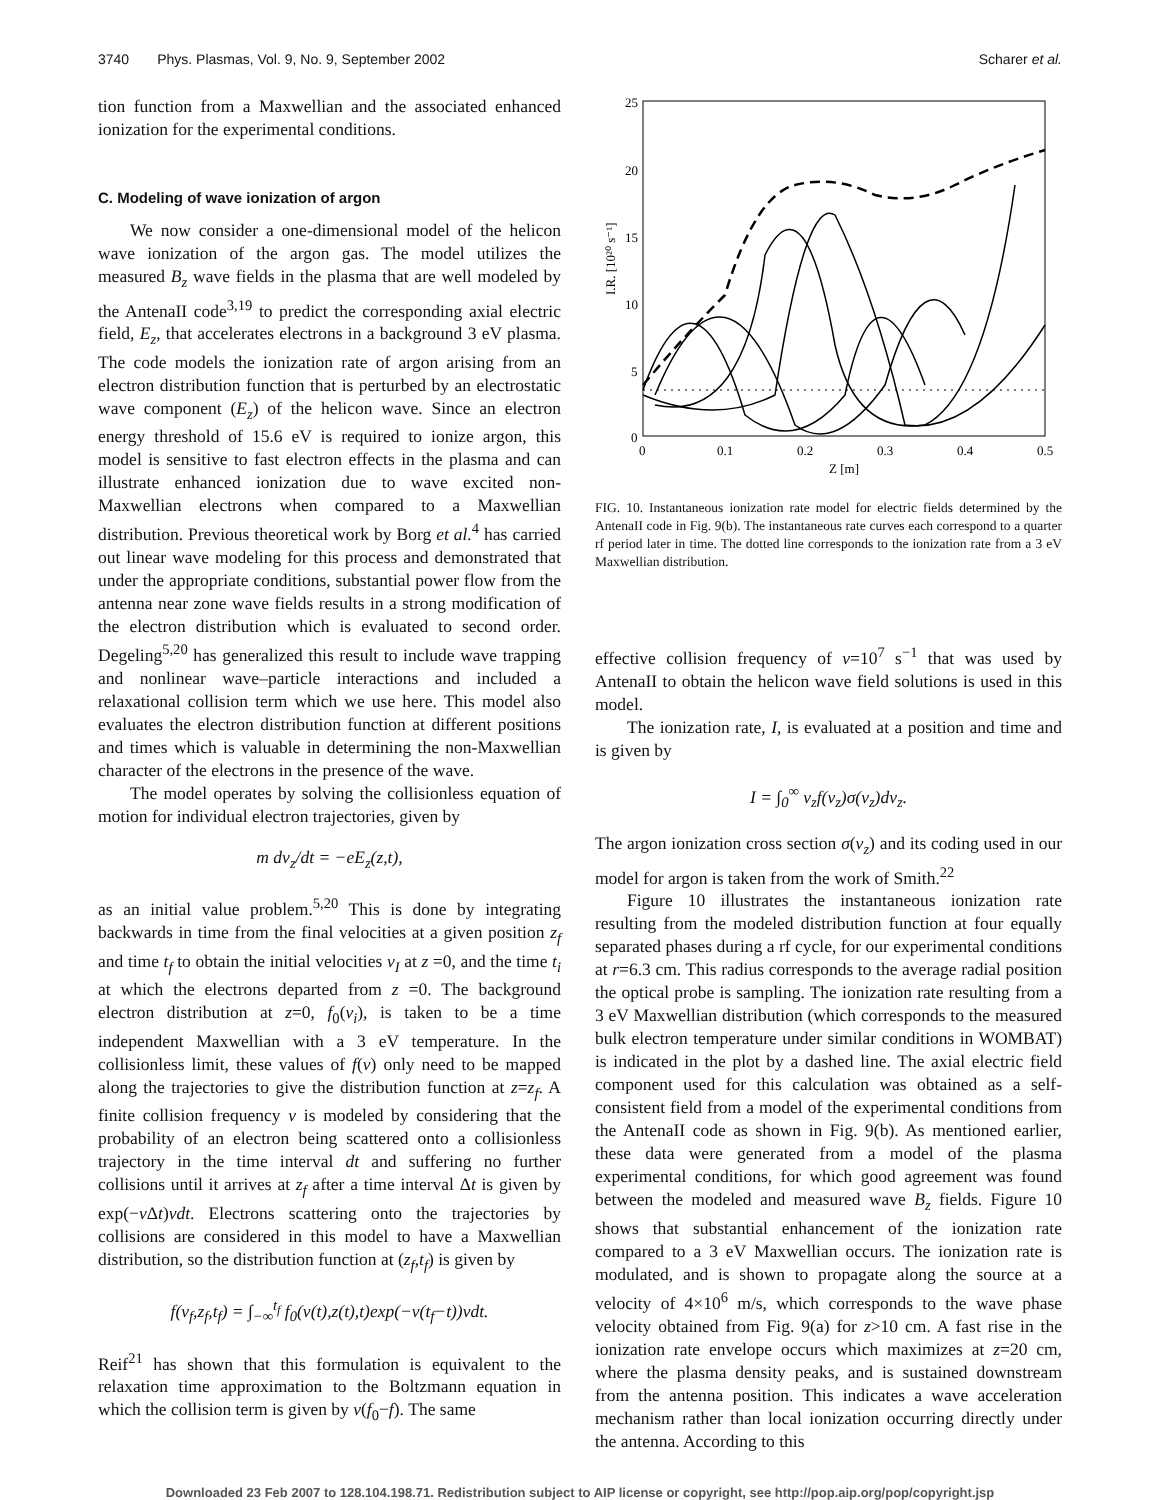3740 Phys. Plasmas, Vol. 9, No. 9, September 2002 Scharer et al.
tion function from a Maxwellian and the associated enhanced ionization for the experimental conditions.
C. Modeling of wave ionization of argon
We now consider a one-dimensional model of the helicon wave ionization of the argon gas. The model utilizes the measured B<sub>z</sub> wave fields in the plasma that are well modeled by the AntenaII code<sup>3,19</sup> to predict the corresponding axial electric field, E<sub>z</sub>, that accelerates electrons in a background 3 eV plasma. The code models the ionization rate of argon arising from an electron distribution function that is perturbed by an electrostatic wave component (E<sub>z</sub>) of the helicon wave. Since an electron energy threshold of 15.6 eV is required to ionize argon, this model is sensitive to fast electron effects in the plasma and can illustrate enhanced ionization due to wave excited non-Maxwellian electrons when compared to a Maxwellian distribution. Previous theoretical work by Borg et al.<sup>4</sup> has carried out linear wave modeling for this process and demonstrated that under the appropriate conditions, substantial power flow from the antenna near zone wave fields results in a strong modification of the electron distribution which is evaluated to second order. Degeling<sup>5,20</sup> has generalized this result to include wave trapping and nonlinear wave–particle interactions and included a relaxational collision term which we use here. This model also evaluates the electron distribution function at different positions and times which is valuable in determining the non-Maxwellian character of the electrons in the presence of the wave.
The model operates by solving the collisionless equation of motion for individual electron trajectories, given by
m dv<sub>z</sub>/dt = −eE<sub>z</sub>(z,t),
as an initial value problem.<sup>5,20</sup> This is done by integrating backwards in time from the final velocities at a given position z<sub>f</sub> and time t<sub>f</sub> to obtain the initial velocities v<sub>I</sub> at z =0, and the time t<sub>i</sub> at which the electrons departed from z =0. The background electron distribution at z=0, f<sub>0</sub>(v<sub>i</sub>), is taken to be a time independent Maxwellian with a 3 eV temperature. In the collisionless limit, these values of f(v) only need to be mapped along the trajectories to give the distribution function at z=z<sub>f</sub>. A finite collision frequency ν is modeled by considering that the probability of an electron being scattered onto a collisionless trajectory in the time interval dt and suffering no further collisions until it arrives at z<sub>f</sub> after a time interval Δt is given by exp(−ν Δt)νdt. Electrons scattering onto the trajectories by collisions are considered in this model to have a Maxwellian distribution, so the distribution function at (z<sub>f</sub>,t<sub>f</sub>) is given by
f(v<sub>f</sub>,z<sub>f</sub>,t<sub>f</sub>) = ∫<sub>−∞</sub><sup>t<sub>f</sub></sup> f<sub>0</sub>(v(t),z(t),t)exp(−ν(t<sub>f</sub>−t))νdt.
Reif<sup>21</sup> has shown that this formulation is equivalent to the relaxation time approximation to the Boltzmann equation in which the collision term is given by ν(f<sub>0</sub>−f). The same
25
20
15
10
5
0
0
0.1
0.2
0.3
0.4
0.5
Z [m]
I.R. [10²⁰ s⁻¹]
FIG. 10. Instantaneous ionization rate model for electric fields determined by the AntenaII code in Fig. 9(b). The instantaneous rate curves each correspond to a quarter rf period later in time. The dotted line corresponds to the ionization rate from a 3 eV Maxwellian distribution.
effective collision frequency of ν=10<sup>7</sup> s<sup>−1</sup> that was used by AntenaII to obtain the helicon wave field solutions is used in this model.
The ionization rate, I, is evaluated at a position and time and is given by
I = ∫<sub>0</sub><sup>∞</sup> v<sub>z</sub>f(v<sub>z</sub>)σ(v<sub>z</sub>)dv<sub>z</sub>.
The argon ionization cross section σ(v<sub>z</sub>) and its coding used in our model for argon is taken from the work of Smith.<sup>22</sup>
Figure 10 illustrates the instantaneous ionization rate resulting from the modeled distribution function at four equally separated phases during a rf cycle, for our experimental conditions at r=6.3 cm. This radius corresponds to the average radial position the optical probe is sampling. The ionization rate resulting from a 3 eV Maxwellian distribution (which corresponds to the measured bulk electron temperature under similar conditions in WOMBAT) is indicated in the plot by a dashed line. The axial electric field component used for this calculation was obtained as a self-consistent field from a model of the experimental conditions from the AntenaII code as shown in Fig. 9(b). As mentioned earlier, these data were generated from a model of the plasma experimental conditions, for which good agreement was found between the modeled and measured wave B<sub>z</sub> fields. Figure 10 shows that substantial enhancement of the ionization rate compared to a 3 eV Maxwellian occurs. The ionization rate is modulated, and is shown to propagate along the source at a velocity of 4×10<sup>6</sup> m/s, which corresponds to the wave phase velocity obtained from Fig. 9(a) for z>10 cm. A fast rise in the ionization rate envelope occurs which maximizes at z=20 cm, where the plasma density peaks, and is sustained downstream from the antenna position. This indicates a wave acceleration mechanism rather than local ionization occurring directly under the antenna. According to this
Downloaded 23 Feb 2007 to 128.104.198.71. Redistribution subject to AIP license or copyright, see http://pop.aip.org/pop/copyright.jsp